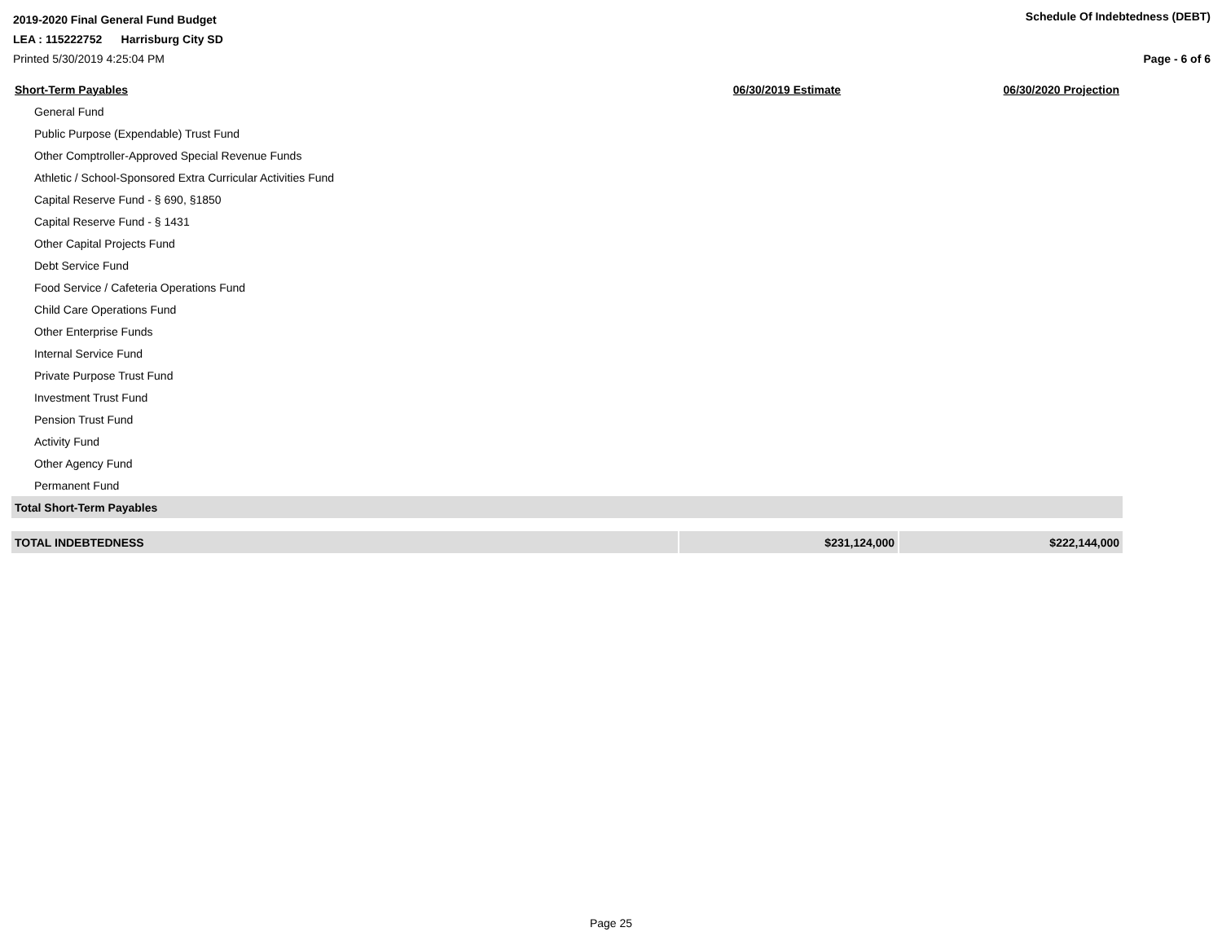2019-2020 Final General Fund Budget
Schedule Of Indebtedness (DEBT)
LEA : 115222752 Harrisburg City SD
Printed 5/30/2019 4:25:04 PM Page - 6 of 6
| Short-Term Payables | 06/30/2019 Estimate | 06/30/2020 Projection |
| --- | --- | --- |
| General Fund | | |
| Public Purpose (Expendable) Trust Fund | | |
| Other Comptroller-Approved Special Revenue Funds | | |
| Athletic / School-Sponsored Extra Curricular Activities Fund | | |
| Capital Reserve Fund - § 690, §1850 | | |
| Capital Reserve Fund - § 1431 | | |
| Other Capital Projects Fund | | |
| Debt Service Fund | | |
| Food Service / Cafeteria Operations Fund | | |
| Child Care Operations Fund | | |
| Other Enterprise Funds | | |
| Internal Service Fund | | |
| Private Purpose Trust Fund | | |
| Investment Trust Fund | | |
| Pension Trust Fund | | |
| Activity Fund | | |
| Other Agency Fund | | |
| Permanent Fund | | |
| Total Short-Term Payables | | |
| TOTAL INDEBTEDNESS | $231,124,000 | $222,144,000 |
Page 25